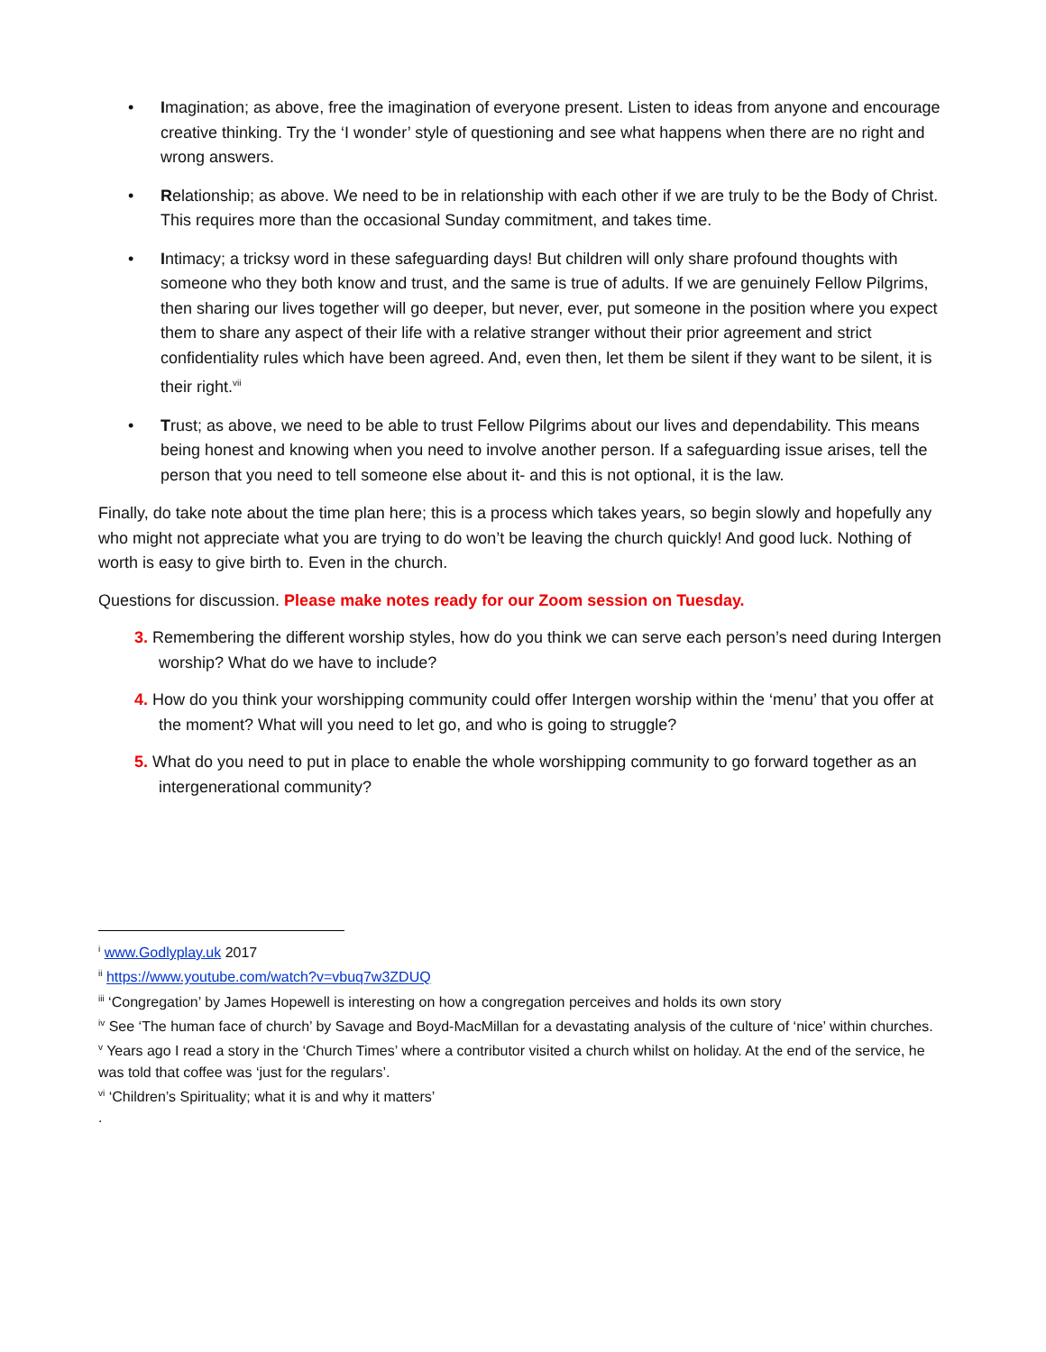• Imagination; as above, free the imagination of everyone present. Listen to ideas from anyone and encourage creative thinking. Try the ‘I wonder’ style of questioning and see what happens when there are no right and wrong answers.
• Relationship; as above. We need to be in relationship with each other if we are truly to be the Body of Christ. This requires more than the occasional Sunday commitment, and takes time.
• Intimacy; a tricksy word in these safeguarding days! But children will only share profound thoughts with someone who they both know and trust, and the same is true of adults. If we are genuinely Fellow Pilgrims, then sharing our lives together will go deeper, but never, ever, put someone in the position where you expect them to share any aspect of their life with a relative stranger without their prior agreement and strict confidentiality rules which have been agreed. And, even then, let them be silent if they want to be silent, it is their right.<sup>vii</sup>
• Trust; as above, we need to be able to trust Fellow Pilgrims about our lives and dependability. This means being honest and knowing when you need to involve another person. If a safeguarding issue arises, tell the person that you need to tell someone else about it- and this is not optional, it is the law.
Finally, do take note about the time plan here; this is a process which takes years, so begin slowly and hopefully any who might not appreciate what you are trying to do won’t be leaving the church quickly! And good luck. Nothing of worth is easy to give birth to. Even in the church.
Questions for discussion. Please make notes ready for our Zoom session on Tuesday.
3. Remembering the different worship styles, how do you think we can serve each person’s need during Intergen worship? What do we have to include?
4. How do you think your worshipping community could offer Intergen worship within the ‘menu’ that you offer at the moment? What will you need to let go, and who is going to struggle?
5. What do you need to put in place to enable the whole worshipping community to go forward together as an intergenerational community?
<sup>i</sup> www.Godlyplay.uk 2017
<sup>ii</sup> https://www.youtube.com/watch?v=vbuq7w3ZDUQ
<sup>iii</sup> ‘Congregation’ by James Hopewell is interesting on how a congregation perceives and holds its own story
<sup>iv</sup> See ‘The human face of church’ by Savage and Boyd-MacMillan for a devastating analysis of the culture of ‘nice’ within churches.
<sup>v</sup> Years ago I read a story in the ‘Church Times’ where a contributor visited a church whilst on holiday. At the end of the service, he was told that coffee was ‘just for the regulars’.
<sup>vi</sup> ‘Children’s Spirituality; what it is and why it matters’
.